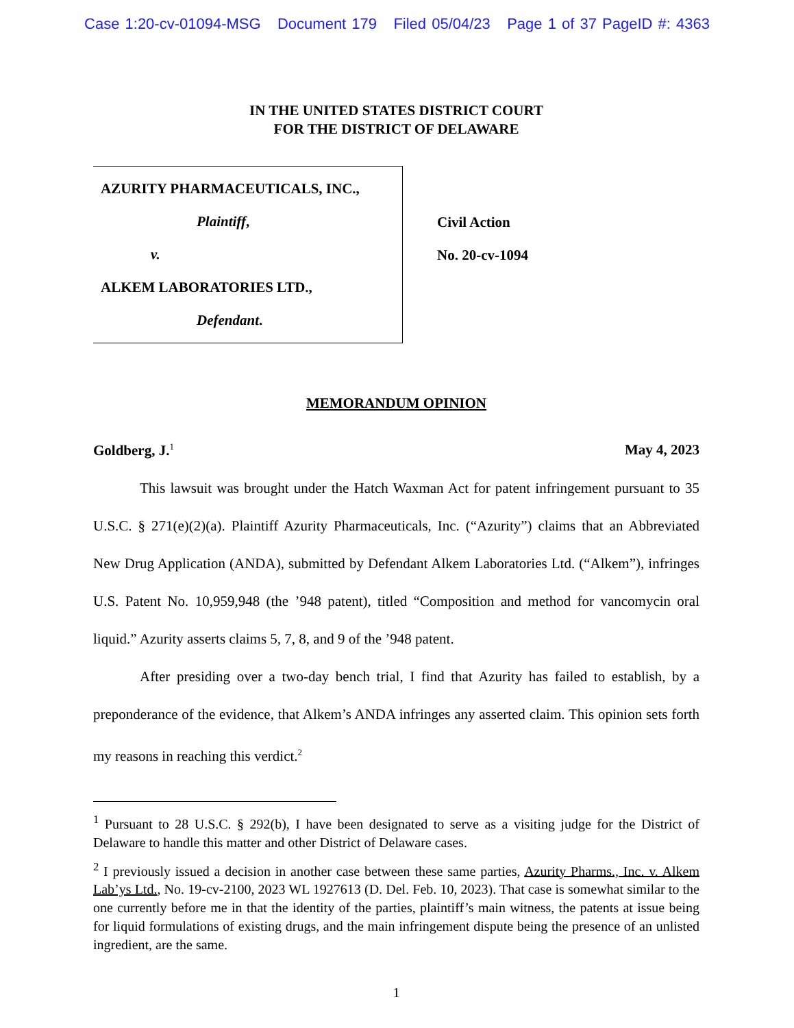Case 1:20-cv-01094-MSG Document 179 Filed 05/04/23 Page 1 of 37 PageID #: 4363
IN THE UNITED STATES DISTRICT COURT
FOR THE DISTRICT OF DELAWARE
AZURITY PHARMACEUTICALS, INC.,
Plaintiff,
v.
ALKEM LABORATORIES LTD.,
Defendant.
Civil Action
No. 20-cv-1094
MEMORANDUM OPINION
Goldberg, J.<sup>1</sup> May 4, 2023
This lawsuit was brought under the Hatch Waxman Act for patent infringement pursuant to 35 U.S.C. § 271(e)(2)(a). Plaintiff Azurity Pharmaceuticals, Inc. (“Azurity”) claims that an Abbreviated New Drug Application (ANDA), submitted by Defendant Alkem Laboratories Ltd. (“Alkem”), infringes U.S. Patent No. 10,959,948 (the ’948 patent), titled “Composition and method for vancomycin oral liquid.” Azurity asserts claims 5, 7, 8, and 9 of the ’948 patent.
After presiding over a two-day bench trial, I find that Azurity has failed to establish, by a preponderance of the evidence, that Alkem’s ANDA infringes any asserted claim. This opinion sets forth my reasons in reaching this verdict.<sup>2</sup>
<sup>1</sup> Pursuant to 28 U.S.C. § 292(b), I have been designated to serve as a visiting judge for the District of Delaware to handle this matter and other District of Delaware cases.
<sup>2</sup> I previously issued a decision in another case between these same parties, Azurity Pharms., Inc. v. Alkem Lab’ys Ltd., No. 19-cv-2100, 2023 WL 1927613 (D. Del. Feb. 10, 2023). That case is somewhat similar to the one currently before me in that the identity of the parties, plaintiff’s main witness, the patents at issue being for liquid formulations of existing drugs, and the main infringement dispute being the presence of an unlisted ingredient, are the same.
1